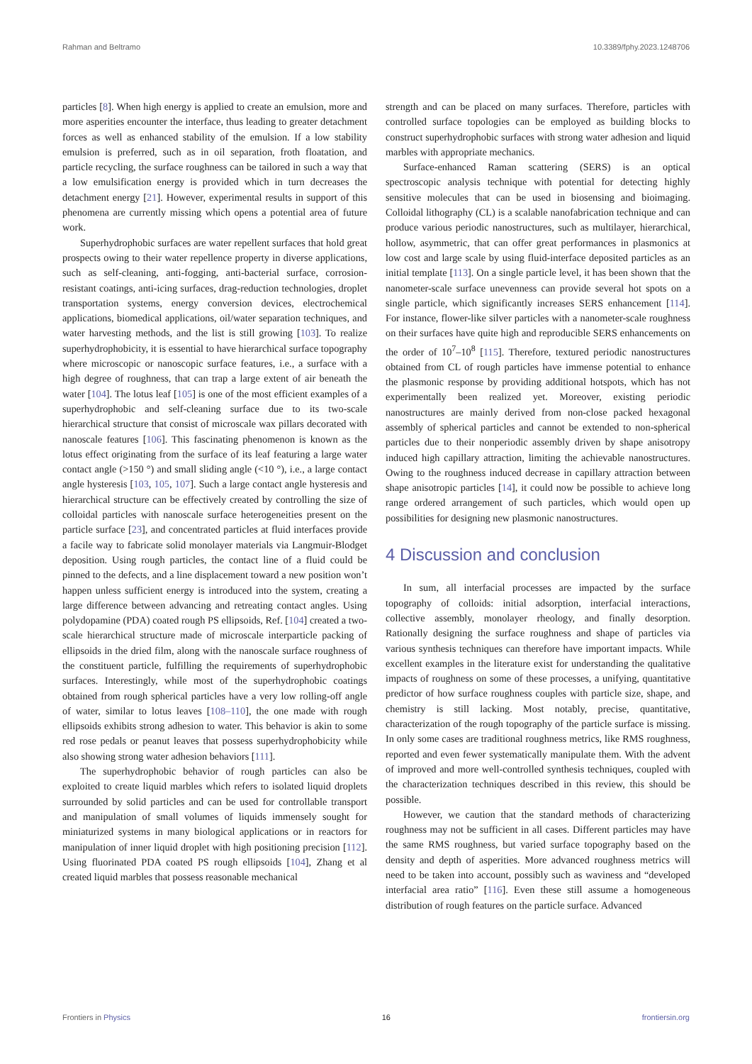Rahman and Beltramo 10.3389/fphy.2023.1248706
particles [8]. When high energy is applied to create an emulsion, more and more asperities encounter the interface, thus leading to greater detachment forces as well as enhanced stability of the emulsion. If a low stability emulsion is preferred, such as in oil separation, froth floatation, and particle recycling, the surface roughness can be tailored in such a way that a low emulsification energy is provided which in turn decreases the detachment energy [21]. However, experimental results in support of this phenomena are currently missing which opens a potential area of future work.
Superhydrophobic surfaces are water repellent surfaces that hold great prospects owing to their water repellence property in diverse applications, such as self-cleaning, anti-fogging, anti-bacterial surface, corrosion-resistant coatings, anti-icing surfaces, drag-reduction technologies, droplet transportation systems, energy conversion devices, electrochemical applications, biomedical applications, oil/water separation techniques, and water harvesting methods, and the list is still growing [103]. To realize superhydrophobicity, it is essential to have hierarchical surface topography where microscopic or nanoscopic surface features, i.e., a surface with a high degree of roughness, that can trap a large extent of air beneath the water [104]. The lotus leaf [105] is one of the most efficient examples of a superhydrophobic and self-cleaning surface due to its two-scale hierarchical structure that consist of microscale wax pillars decorated with nanoscale features [106]. This fascinating phenomenon is known as the lotus effect originating from the surface of its leaf featuring a large water contact angle (>150 °) and small sliding angle (<10 °), i.e., a large contact angle hysteresis [103, 105, 107]. Such a large contact angle hysteresis and hierarchical structure can be effectively created by controlling the size of colloidal particles with nanoscale surface heterogeneities present on the particle surface [23], and concentrated particles at fluid interfaces provide a facile way to fabricate solid monolayer materials via Langmuir-Blodget deposition. Using rough particles, the contact line of a fluid could be pinned to the defects, and a line displacement toward a new position won’t happen unless sufficient energy is introduced into the system, creating a large difference between advancing and retreating contact angles. Using polydopamine (PDA) coated rough PS ellipsoids, Ref. [104] created a two-scale hierarchical structure made of microscale interparticle packing of ellipsoids in the dried film, along with the nanoscale surface roughness of the constituent particle, fulfilling the requirements of superhydrophobic surfaces. Interestingly, while most of the superhydrophobic coatings obtained from rough spherical particles have a very low rolling-off angle of water, similar to lotus leaves [108–110], the one made with rough ellipsoids exhibits strong adhesion to water. This behavior is akin to some red rose pedals or peanut leaves that possess superhydrophobicity while also showing strong water adhesion behaviors [111].
The superhydrophobic behavior of rough particles can also be exploited to create liquid marbles which refers to isolated liquid droplets surrounded by solid particles and can be used for controllable transport and manipulation of small volumes of liquids immensely sought for miniaturized systems in many biological applications or in reactors for manipulation of inner liquid droplet with high positioning precision [112]. Using fluorinated PDA coated PS rough ellipsoids [104], Zhang et al created liquid marbles that possess reasonable mechanical
strength and can be placed on many surfaces. Therefore, particles with controlled surface topologies can be employed as building blocks to construct superhydrophobic surfaces with strong water adhesion and liquid marbles with appropriate mechanics.
Surface-enhanced Raman scattering (SERS) is an optical spectroscopic analysis technique with potential for detecting highly sensitive molecules that can be used in biosensing and bioimaging. Colloidal lithography (CL) is a scalable nanofabrication technique and can produce various periodic nanostructures, such as multilayer, hierarchical, hollow, asymmetric, that can offer great performances in plasmonics at low cost and large scale by using fluid-interface deposited particles as an initial template [113]. On a single particle level, it has been shown that the nanometer-scale surface unevenness can provide several hot spots on a single particle, which significantly increases SERS enhancement [114]. For instance, flower-like silver particles with a nanometer-scale roughness on their surfaces have quite high and reproducible SERS enhancements on the order of 10<sup>7</sup>–10<sup>8</sup> [115]. Therefore, textured periodic nanostructures obtained from CL of rough particles have immense potential to enhance the plasmonic response by providing additional hotspots, which has not experimentally been realized yet. Moreover, existing periodic nanostructures are mainly derived from non-close packed hexagonal assembly of spherical particles and cannot be extended to non-spherical particles due to their nonperiodic assembly driven by shape anisotropy induced high capillary attraction, limiting the achievable nanostructures. Owing to the roughness induced decrease in capillary attraction between shape anisotropic particles [14], it could now be possible to achieve long range ordered arrangement of such particles, which would open up possibilities for designing new plasmonic nanostructures.
4 Discussion and conclusion
In sum, all interfacial processes are impacted by the surface topography of colloids: initial adsorption, interfacial interactions, collective assembly, monolayer rheology, and finally desorption. Rationally designing the surface roughness and shape of particles via various synthesis techniques can therefore have important impacts. While excellent examples in the literature exist for understanding the qualitative impacts of roughness on some of these processes, a unifying, quantitative predictor of how surface roughness couples with particle size, shape, and chemistry is still lacking. Most notably, precise, quantitative, characterization of the rough topography of the particle surface is missing. In only some cases are traditional roughness metrics, like RMS roughness, reported and even fewer systematically manipulate them. With the advent of improved and more well-controlled synthesis techniques, coupled with the characterization techniques described in this review, this should be possible.
However, we caution that the standard methods of characterizing roughness may not be sufficient in all cases. Different particles may have the same RMS roughness, but varied surface topography based on the density and depth of asperities. More advanced roughness metrics will need to be taken into account, possibly such as waviness and “developed interfacial area ratio” [116]. Even these still assume a homogeneous distribution of rough features on the particle surface. Advanced
Frontiers in Physics 16 frontiersin.org